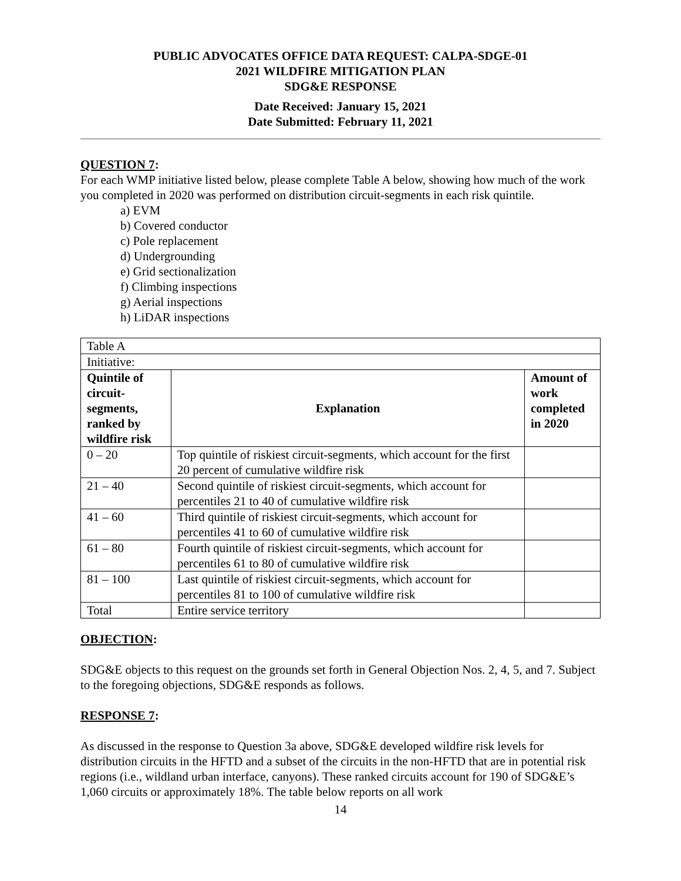PUBLIC ADVOCATES OFFICE DATA REQUEST: CALPA-SDGE-01
2021 WILDFIRE MITIGATION PLAN
SDG&E RESPONSE
Date Received: January 15, 2021
Date Submitted: February 11, 2021
QUESTION 7:
For each WMP initiative listed below, please complete Table A below, showing how much of the work you completed in 2020 was performed on distribution circuit-segments in each risk quintile.
a) EVM
b) Covered conductor
c) Pole replacement
d) Undergrounding
e) Grid sectionalization
f) Climbing inspections
g) Aerial inspections
h) LiDAR inspections
| Table A | | |
| Initiative: | | |
| Quintile of circuit-segments, ranked by wildfire risk | Explanation | Amount of work completed in 2020 |
| 0 – 20 | Top quintile of riskiest circuit-segments, which account for the first 20 percent of cumulative wildfire risk | |
| 21 – 40 | Second quintile of riskiest circuit-segments, which account for percentiles 21 to 40 of cumulative wildfire risk | |
| 41 – 60 | Third quintile of riskiest circuit-segments, which account for percentiles 41 to 60 of cumulative wildfire risk | |
| 61 – 80 | Fourth quintile of riskiest circuit-segments, which account for percentiles 61 to 80 of cumulative wildfire risk | |
| 81 – 100 | Last quintile of riskiest circuit-segments, which account for percentiles 81 to 100 of cumulative wildfire risk | |
| Total | Entire service territory | |
OBJECTION:
SDG&E objects to this request on the grounds set forth in General Objection Nos. 2, 4, 5, and 7. Subject to the foregoing objections, SDG&E responds as follows.
RESPONSE 7:
As discussed in the response to Question 3a above, SDG&E developed wildfire risk levels for distribution circuits in the HFTD and a subset of the circuits in the non-HFTD that are in potential risk regions (i.e., wildland urban interface, canyons). These ranked circuits account for 190 of SDG&E’s 1,060 circuits or approximately 18%. The table below reports on all work
14